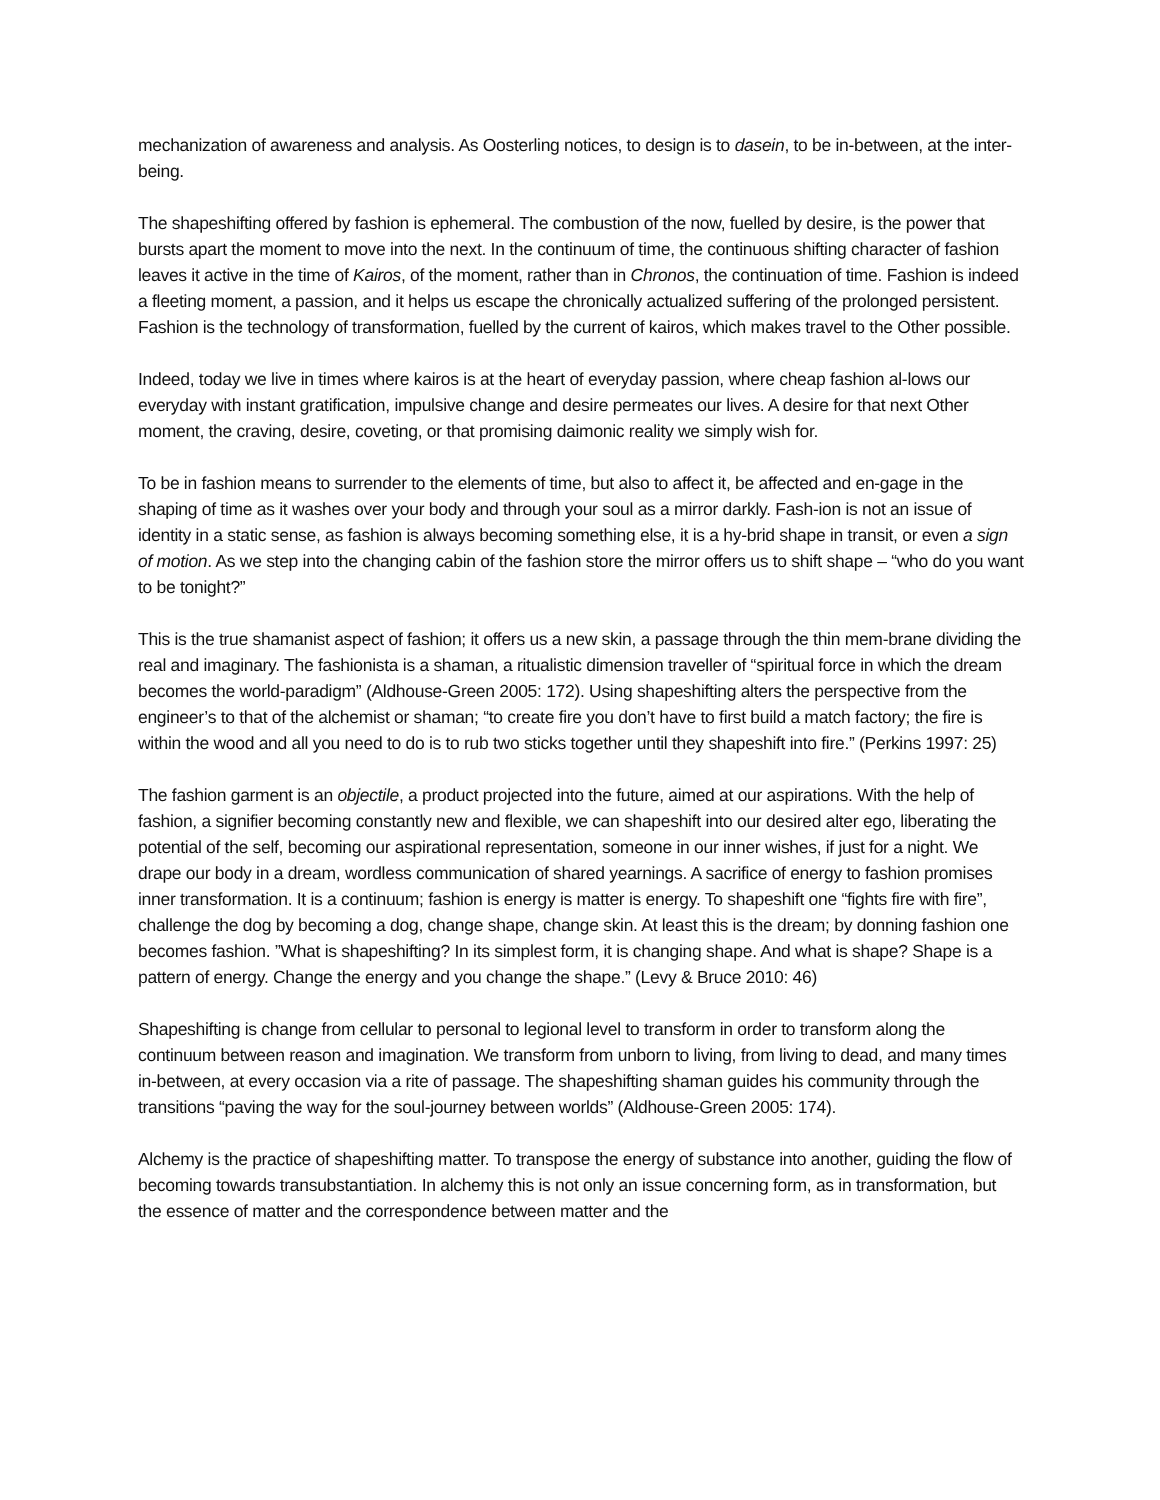mechanization of awareness and analysis. As Oosterling notices, to design is to dasein, to be in-between, at the inter-being.
The shapeshifting offered by fashion is ephemeral. The combustion of the now, fuelled by desire, is the power that bursts apart the moment to move into the next. In the continuum of time, the continuous shifting character of fashion leaves it active in the time of Kairos, of the moment, rather than in Chronos, the continuation of time. Fashion is indeed a fleeting moment, a passion, and it helps us escape the chronically actualized suffering of the prolonged persistent. Fashion is the technology of transformation, fuelled by the current of kairos, which makes travel to the Other possible.
Indeed, today we live in times where kairos is at the heart of everyday passion, where cheap fashion al-lows our everyday with instant gratification, impulsive change and desire permeates our lives. A desire for that next Other moment, the craving, desire, coveting, or that promising daimonic reality we simply wish for.
To be in fashion means to surrender to the elements of time, but also to affect it, be affected and en-gage in the shaping of time as it washes over your body and through your soul as a mirror darkly. Fash-ion is not an issue of identity in a static sense, as fashion is always becoming something else, it is a hy-brid shape in transit, or even a sign of motion. As we step into the changing cabin of the fashion store the mirror offers us to shift shape – “who do you want to be tonight?”
This is the true shamanist aspect of fashion; it offers us a new skin, a passage through the thin mem-brane dividing the real and imaginary. The fashionista is a shaman, a ritualistic dimension traveller of “spiritual force in which the dream becomes the world-paradigm” (Aldhouse-Green 2005: 172). Using shapeshifting alters the perspective from the engineer’s to that of the alchemist or shaman; “to create fire you don’t have to first build a match factory; the fire is within the wood and all you need to do is to rub two sticks together until they shapeshift into fire.” (Perkins 1997: 25)
The fashion garment is an objectile, a product projected into the future, aimed at our aspirations. With the help of fashion, a signifier becoming constantly new and flexible, we can shapeshift into our desired alter ego, liberating the potential of the self, becoming our aspirational representation, someone in our inner wishes, if just for a night. We drape our body in a dream, wordless communication of shared yearnings. A sacrifice of energy to fashion promises inner transformation. It is a continuum; fashion is energy is matter is energy. To shapeshift one “fights fire with fire”, challenge the dog by becoming a dog, change shape, change skin. At least this is the dream; by donning fashion one becomes fashion. ”What is shapeshifting? In its simplest form, it is changing shape. And what is shape? Shape is a pattern of energy. Change the energy and you change the shape.” (Levy & Bruce 2010: 46)
Shapeshifting is change from cellular to personal to legional level to transform in order to transform along the continuum between reason and imagination. We transform from unborn to living, from living to dead, and many times in-between, at every occasion via a rite of passage. The shapeshifting shaman guides his community through the transitions “paving the way for the soul-journey between worlds” (Aldhouse-Green 2005: 174).
Alchemy is the practice of shapeshifting matter. To transpose the energy of substance into another, guiding the flow of becoming towards transubstantiation. In alchemy this is not only an issue concerning form, as in transformation, but the essence of matter and the correspondence between matter and the